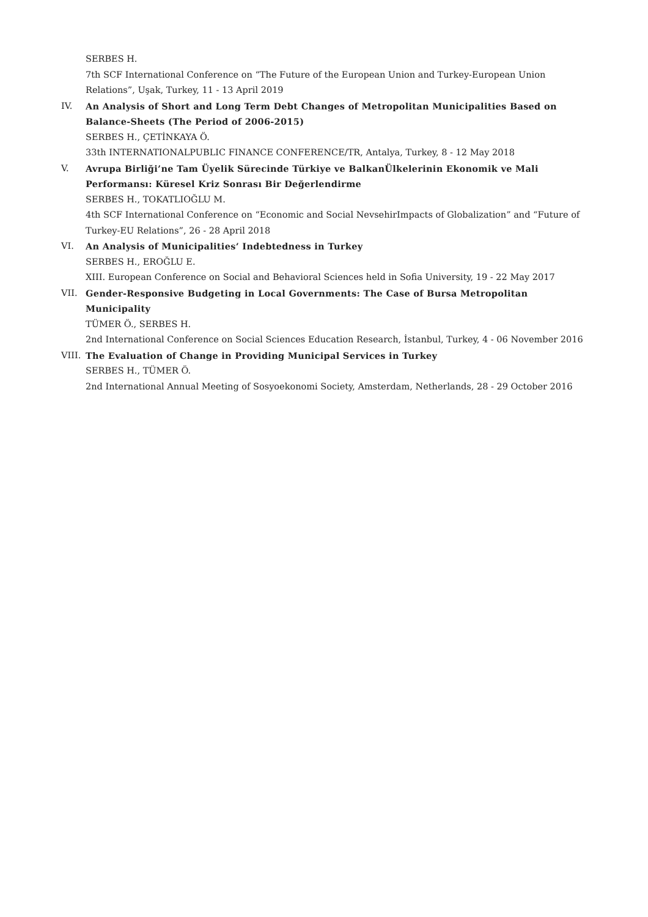SERBES H.
7th SCF International Conference on “The Future of the European Union and Turkey-European Union Relations”, Uşak, Turkey, 11 - 13 April 2019
IV. An Analysis of Short and Long Term Debt Changes of Metropolitan Municipalities Based on Balance-Sheets (The Period of 2006-2015)
SERBES H., ÇETİNKAYA Ö.
33th INTERNATIONALPUBLIC FINANCE CONFERENCE/TR, Antalya, Turkey, 8 - 12 May 2018
V. Avrupa Birliği’ne Tam Üyelik Sürecinde Türkiye ve BalkanÜlkelerinin Ekonomik ve Mali Performansı: Küresel Kriz Sonrası Bir Değerlendirme
SERBES H., TOKATLIOĞLU M.
4th SCF International Conference on “Economic and Social NevsehirImpacts of Globalization” and “Future of Turkey-EU Relations”, 26 - 28 April 2018
VI. An Analysis of Municipalities’ Indebtedness in Turkey
SERBES H., EROĞLU E.
XIII. European Conference on Social and Behavioral Sciences held in Sofia University, 19 - 22 May 2017
VII. Gender-Responsive Budgeting in Local Governments: The Case of Bursa Metropolitan Municipality
TÜMER Ö., SERBES H.
2nd International Conference on Social Sciences Education Research, İstanbul, Turkey, 4 - 06 November 2016
VIII.
The Evaluation of Change in Providing Municipal Services in Turkey
SERBES H., TÜMER Ö.
2nd International Annual Meeting of Sosyoekonomi Society, Amsterdam, Netherlands, 28 - 29 October 2016